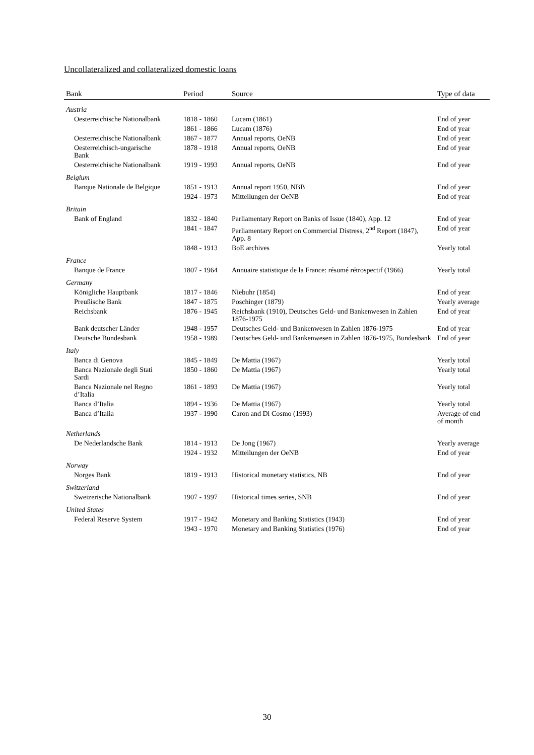Uncollateralized and collateralized domestic loans
| Bank | Period | Source | Type of data |
| --- | --- | --- | --- |
| Austria | | | |
| Oesterreichische Nationalbank | 1818 - 1860 | Lucam (1861) | End of year |
| | 1861 - 1866 | Lucam (1876) | End of year |
| Oesterreichische Nationalbank | 1867 - 1877 | Annual reports, OeNB | End of year |
| Oesterreichisch-ungarische Bank | 1878 - 1918 | Annual reports, OeNB | End of year |
| Oesterreichische Nationalbank | 1919 - 1993 | Annual reports, OeNB | End of year |
| Belgium | | | |
| Banque Nationale de Belgique | 1851 - 1913 | Annual report 1950, NBB | End of year |
| | 1924 - 1973 | Mitteilungen der OeNB | End of year |
| Britain | | | |
| Bank of England | 1832 - 1840 | Parliamentary Report on Banks of Issue (1840), App. 12 | End of year |
| | 1841 - 1847 | Parliamentary Report on Commercial Distress, 2<sup>nd</sup> Report (1847), App. 8 | End of year |
| | 1848 - 1913 | BoE archives | Yearly total |
| France | | | |
| Banque de France | 1807 - 1964 | Annuaire statistique de la France: résumé rétrospectif (1966) | Yearly total |
| Germany | | | |
| Königliche Hauptbank | 1817 - 1846 | Niebuhr (1854) | End of year |
| Preußische Bank | 1847 - 1875 | Poschinger (1879) | Yearly average |
| Reichsbank | 1876 - 1945 | Reichsbank (1910), Deutsches Geld- und Bankenwesen in Zahlen 1876-1975 | End of year |
| Bank deutscher Länder | 1948 - 1957 | Deutsches Geld- und Bankenwesen in Zahlen 1876-1975 | End of year |
| Deutsche Bundesbank | 1958 - 1989 | Deutsches Geld- und Bankenwesen in Zahlen 1876-1975, Bundesbank | End of year |
| Italy | | | |
| Banca di Genova | 1845 - 1849 | De Mattia (1967) | Yearly total |
| Banca Nazionale degli Stati Sardi | 1850 - 1860 | De Mattia (1967) | Yearly total |
| Banca Nazionale nel Regno d’Italia | 1861 - 1893 | De Mattia (1967) | Yearly total |
| Banca d’Italia | 1894 - 1936 | De Mattia (1967) | Yearly total |
| Banca d’Italia | 1937 - 1990 | Caron and Di Cosmo (1993) | Average of end of month |
| Netherlands | | | |
| De Nederlandsche Bank | 1814 - 1913 | De Jong (1967) | Yearly average |
| | 1924 - 1932 | Mitteilungen der OeNB | End of year |
| Norway | | | |
| Norges Bank | 1819 - 1913 | Historical monetary statistics, NB | End of year |
| Switzerland | | | |
| Sweizerische Nationalbank | 1907 - 1997 | Historical times series, SNB | End of year |
| United States | | | |
| Federal Reserve System | 1917 - 1942 | Monetary and Banking Statistics (1943) | End of year |
| | 1943 - 1970 | Monetary and Banking Statistics (1976) | End of year |
30